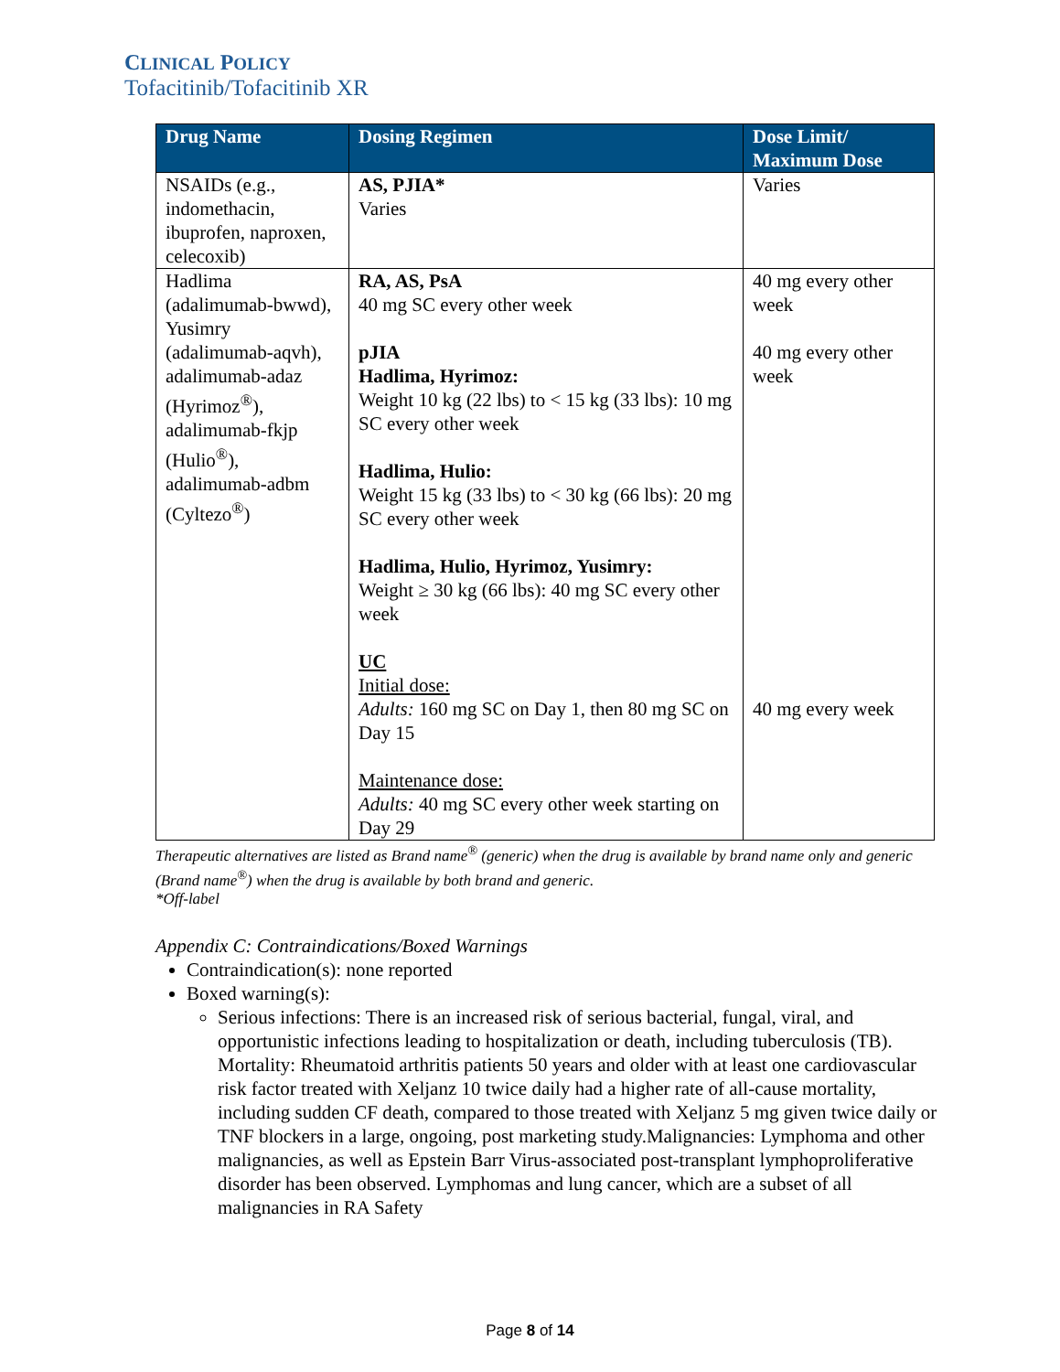CLINICAL POLICY
Tofacitinib/Tofacitinib XR
| Drug Name | Dosing Regimen | Dose Limit/ Maximum Dose |
| --- | --- | --- |
| NSAIDs (e.g., indomethacin, ibuprofen, naproxen, celecoxib) | AS, PJIA* Varies | Varies |
| Hadlima (adalimumab-bwwd), Yusimry (adalimumab-aqvh), adalimumab-adaz (Hyrimoz<sup>®</sup>), adalimumab-fkjp (Hulio<sup>®</sup>), adalimumab-adbm (Cyltezo<sup>®</sup>) | RA, AS, PsA 40 mg SC every other week pJIA Hadlima, Hyrimoz: Weight 10 kg (22 lbs) to < 15 kg (33 lbs): 10 mg SC every other week Hadlima, Hulio: Weight 15 kg (33 lbs) to < 30 kg (66 lbs): 20 mg SC every other week Hadlima, Hulio, Hyrimoz, Yusimry: Weight ≥ 30 kg (66 lbs): 40 mg SC every other week UC Initial dose: Adults: 160 mg SC on Day 1, then 80 mg SC on Day 15 Maintenance dose: Adults: 40 mg SC every other week starting on Day 29 | 40 mg every other week 40 mg every other week 40 mg every week |
Therapeutic alternatives are listed as Brand name<sup>®</sup> (generic) when the drug is available by brand name only and generic (Brand name<sup>®</sup>) when the drug is available by both brand and generic.
*Off-label
Appendix C: Contraindications/Boxed Warnings
Contraindication(s): none reported
Boxed warning(s):
Serious infections: There is an increased risk of serious bacterial, fungal, viral, and opportunistic infections leading to hospitalization or death, including tuberculosis (TB). Mortality: Rheumatoid arthritis patients 50 years and older with at least one cardiovascular risk factor treated with Xeljanz 10 twice daily had a higher rate of all-cause mortality, including sudden CF death, compared to those treated with Xeljanz 5 mg given twice daily or TNF blockers in a large, ongoing, post marketing study.Malignancies: Lymphoma and other malignancies, as well as Epstein Barr Virus-associated post-transplant lymphoproliferative disorder has been observed. Lymphomas and lung cancer, which are a subset of all malignancies in RA Safety
Page 8 of 14